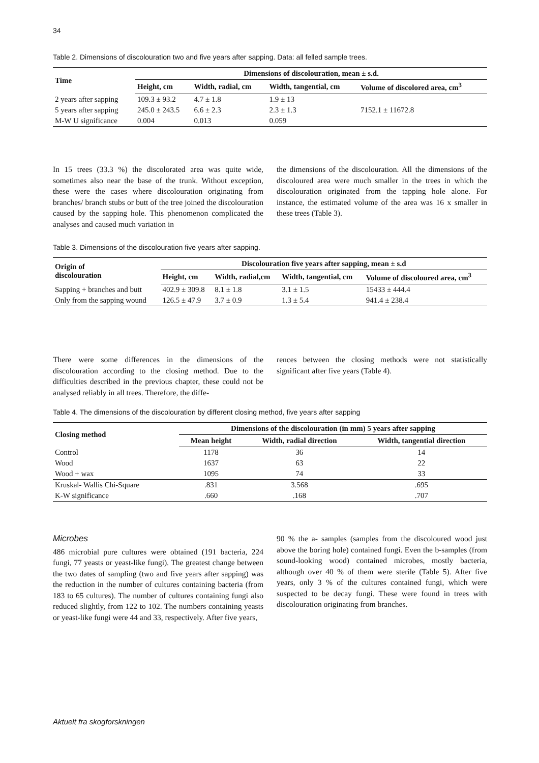34
Table 2. Dimensions of discolouration two and five years after sapping. Data: all felled sample trees.
| Time | Dimensions of discolouration, mean ± s.d. | | | |
| --- | --- | --- | --- | --- |
| | Height, cm | Width, radial, cm | Width, tangential, cm | Volume of discolored area, cm<sup>3</sup> |
| 2 years after sapping | 109.3 ± 93.2 | 4.7 ± 1.8 | 1.9 ± 13 | |
| 5 years after sapping | 245.0 ± 243.5 | 6.6 ± 2.3 | 2.3 ± 1.3 | 7152.1 ± 11672.8 |
| M-W U significance | 0.004 | 0.013 | 0.059 | |
In 15 trees (33.3 %) the discolorated area was quite wide, sometimes also near the base of the trunk. Without exception, these were the cases where discolouration originating from branches/ branch stubs or butt of the tree joined the discolouration caused by the sapping hole. This phenomenon complicated the analyses and caused much variation in
the dimensions of the discolouration. All the dimensions of the discoloured area were much smaller in the trees in which the discolouration originated from the tapping hole alone. For instance, the estimated volume of the area was 16 x smaller in these trees (Table 3).
Table 3. Dimensions of the discolouration five years after sapping.
| Origin of discolouration | Discolouration five years after sapping, mean ± s.d | | | |
| --- | --- | --- | --- | --- |
| | Height, cm | Width, radial,cm | Width, tangential, cm | Volume of discoloured area, cm<sup>3</sup> |
| Sapping + branches and butt | 402.9 ± 309.8 | 8.1 ± 1.8 | 3.1 ± 1.5 | 15433 ± 444.4 |
| Only from the sapping wound | 126.5 ± 47.9 | 3.7 ± 0.9 | 1.3 ± 5.4 | 941.4 ± 238.4 |
There were some differences in the dimensions of the discolouration according to the closing method. Due to the difficulties described in the previous chapter, these could not be analysed reliably in all trees. Therefore, the diffe-
rences between the closing methods were not statistically significant after five years (Table 4).
Table 4. The dimensions of the discolouration by different closing method, five years after sapping
| Closing method | Dimensions of the discolouration (in mm) 5 years after sapping | | |
| --- | --- | --- | --- |
| | Mean height | Width, radial direction | Width, tangential direction |
| Control | 1178 | 36 | 14 |
| Wood | 1637 | 63 | 22 |
| Wood + wax | 1095 | 74 | 33 |
| Kruskal- Wallis Chi-Square | .831 | 3.568 | .695 |
| K-W significance | .660 | .168 | .707 |
Microbes
486 microbial pure cultures were obtained (191 bacteria, 224 fungi, 77 yeasts or yeast-like fungi). The greatest change between the two dates of sampling (two and five years after sapping) was the reduction in the number of cultures containing bacteria (from 183 to 65 cultures). The number of cultures containing fungi also reduced slightly, from 122 to 102. The numbers containing yeasts or yeast-like fungi were 44 and 33, respectively. After five years,
90 % the a- samples (samples from the discoloured wood just above the boring hole) contained fungi. Even the b-samples (from sound-looking wood) contained microbes, mostly bacteria, although over 40 % of them were sterile (Table 5). After five years, only 3 % of the cultures contained fungi, which were suspected to be decay fungi. These were found in trees with discolouration originating from branches.
Aktuelt fra skogforskningen